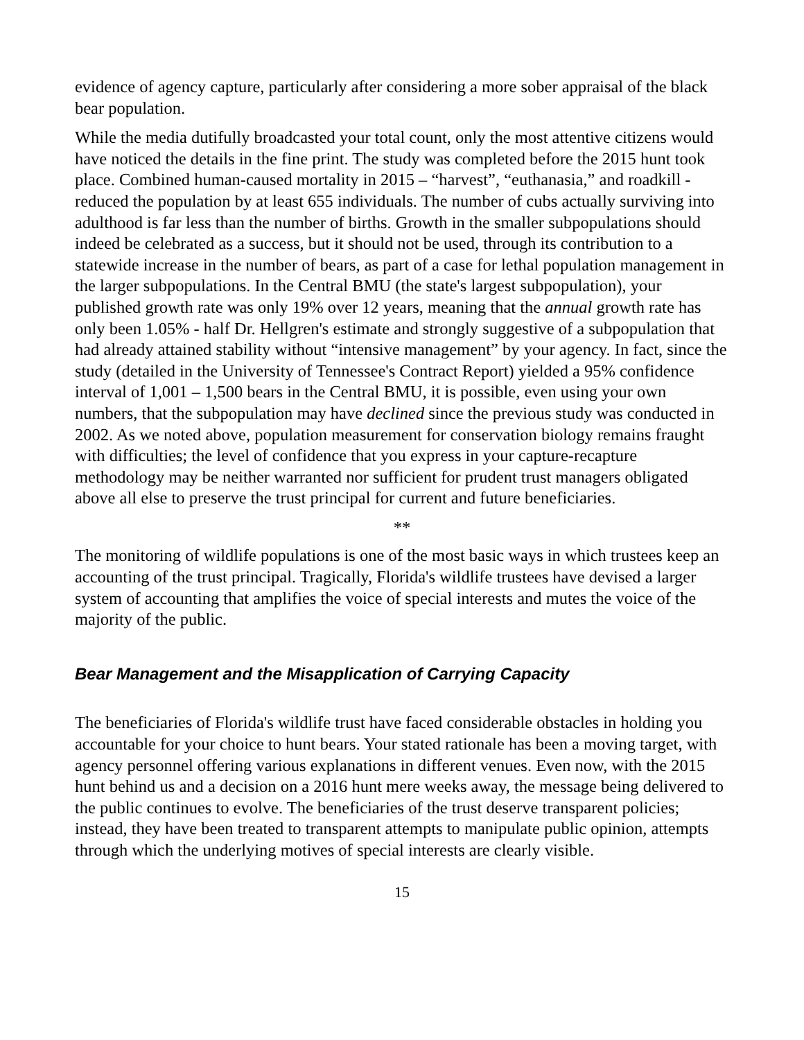evidence of agency capture, particularly after considering a more sober appraisal of the black bear population.
While the media dutifully broadcasted your total count, only the most attentive citizens would have noticed the details in the fine print. The study was completed before the 2015 hunt took place. Combined human-caused mortality in 2015 – “harvest”, “euthanasia,” and roadkill - reduced the population by at least 655 individuals. The number of cubs actually surviving into adulthood is far less than the number of births. Growth in the smaller subpopulations should indeed be celebrated as a success, but it should not be used, through its contribution to a statewide increase in the number of bears, as part of a case for lethal population management in the larger subpopulations. In the Central BMU (the state's largest subpopulation), your published growth rate was only 19% over 12 years, meaning that the annual growth rate has only been 1.05% - half Dr. Hellgren's estimate and strongly suggestive of a subpopulation that had already attained stability without “intensive management” by your agency. In fact, since the study (detailed in the University of Tennessee's Contract Report) yielded a 95% confidence interval of 1,001 – 1,500 bears in the Central BMU, it is possible, even using your own numbers, that the subpopulation may have declined since the previous study was conducted in 2002. As we noted above, population measurement for conservation biology remains fraught with difficulties; the level of confidence that you express in your capture-recapture methodology may be neither warranted nor sufficient for prudent trust managers obligated above all else to preserve the trust principal for current and future beneficiaries.
**
The monitoring of wildlife populations is one of the most basic ways in which trustees keep an accounting of the trust principal. Tragically, Florida's wildlife trustees have devised a larger system of accounting that amplifies the voice of special interests and mutes the voice of the majority of the public.
Bear Management and the Misapplication of Carrying Capacity
The beneficiaries of Florida's wildlife trust have faced considerable obstacles in holding you accountable for your choice to hunt bears. Your stated rationale has been a moving target, with agency personnel offering various explanations in different venues. Even now, with the 2015 hunt behind us and a decision on a 2016 hunt mere weeks away, the message being delivered to the public continues to evolve. The beneficiaries of the trust deserve transparent policies; instead, they have been treated to transparent attempts to manipulate public opinion, attempts through which the underlying motives of special interests are clearly visible.
15